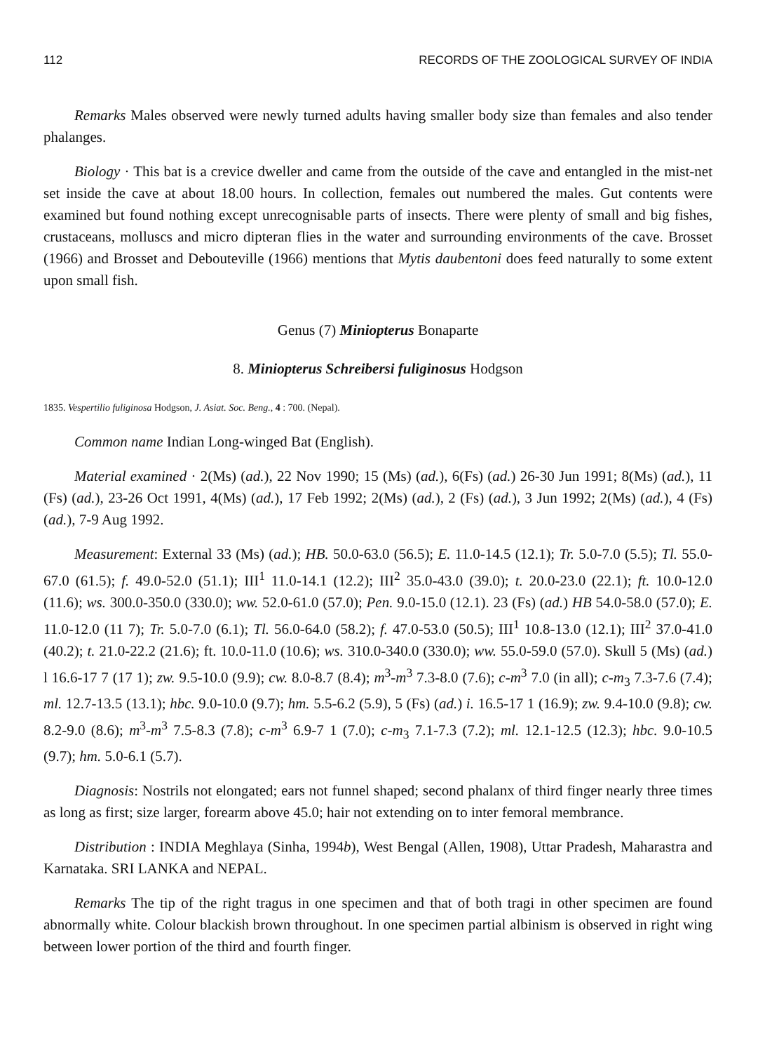112 RECORDS OF THE ZOOLOGICAL SURVEY OF INDIA
Remarks Males observed were newly turned adults having smaller body size than females and also tender phalanges.
Biology · This bat is a crevice dweller and came from the outside of the cave and entangled in the mist-net set inside the cave at about 18.00 hours. In collection, females out numbered the males. Gut contents were examined but found nothing except unrecognisable parts of insects. There were plenty of small and big fishes, crustaceans, molluscs and micro dipteran flies in the water and surrounding environments of the cave. Brosset (1966) and Brosset and Debouteville (1966) mentions that Mytis daubentoni does feed naturally to some extent upon small fish.
Genus (7) Miniopterus Bonaparte
8. Miniopterus Schreibersi fuliginosus Hodgson
1835. Vespertilio fuliginosa Hodgson, J. Asiat. Soc. Beng., 4 : 700. (Nepal).
Common name Indian Long-winged Bat (English).
Material examined · 2(Ms) (ad.), 22 Nov 1990; 15 (Ms) (ad.), 6(Fs) (ad.) 26-30 Jun 1991; 8(Ms) (ad.), 11 (Fs) (ad.), 23-26 Oct 1991, 4(Ms) (ad.), 17 Feb 1992; 2(Ms) (ad.), 2 (Fs) (ad.), 3 Jun 1992; 2(Ms) (ad.), 4 (Fs) (ad.), 7-9 Aug 1992.
Measurement: External 33 (Ms) (ad.); HB. 50.0-63.0 (56.5); E. 11.0-14.5 (12.1); Tr. 5.0-7.0 (5.5); Tl. 55.0-67.0 (61.5); f. 49.0-52.0 (51.1); III<sup>1</sup> 11.0-14.1 (12.2); III<sup>2</sup> 35.0-43.0 (39.0); t. 20.0-23.0 (22.1); ft. 10.0-12.0 (11.6); ws. 300.0-350.0 (330.0); ww. 52.0-61.0 (57.0); Pen. 9.0-15.0 (12.1). 23 (Fs) (ad.) HB 54.0-58.0 (57.0); E. 11.0-12.0 (11 7); Tr. 5.0-7.0 (6.1); Tl. 56.0-64.0 (58.2); f. 47.0-53.0 (50.5); III<sup>1</sup> 10.8-13.0 (12.1); III<sup>2</sup> 37.0-41.0 (40.2); t. 21.0-22.2 (21.6); ft. 10.0-11.0 (10.6); ws. 310.0-340.0 (330.0); ww. 55.0-59.0 (57.0). Skull 5 (Ms) (ad.) l 16.6-17 7 (17 1); zw. 9.5-10.0 (9.9); cw. 8.0-8.7 (8.4); m<sup>3</sup>-m<sup>3</sup> 7.3-8.0 (7.6); c-m<sup>3</sup> 7.0 (in all); c-m<sub>3</sub> 7.3-7.6 (7.4); ml. 12.7-13.5 (13.1); hbc. 9.0-10.0 (9.7); hm. 5.5-6.2 (5.9), 5 (Fs) (ad.) i. 16.5-17 1 (16.9); zw. 9.4-10.0 (9.8); cw. 8.2-9.0 (8.6); m<sup>3</sup>-m<sup>3</sup> 7.5-8.3 (7.8); c-m<sup>3</sup> 6.9-7 1 (7.0); c-m<sub>3</sub> 7.1-7.3 (7.2); ml. 12.1-12.5 (12.3); hbc. 9.0-10.5 (9.7); hm. 5.0-6.1 (5.7).
Diagnosis: Nostrils not elongated; ears not funnel shaped; second phalanx of third finger nearly three times as long as first; size larger, forearm above 45.0; hair not extending on to inter femoral membrance.
Distribution : INDIA Meghlaya (Sinha, 1994b), West Bengal (Allen, 1908), Uttar Pradesh, Maharastra and Karnataka. SRI LANKA and NEPAL.
Remarks The tip of the right tragus in one specimen and that of both tragi in other specimen are found abnormally white. Colour blackish brown throughout. In one specimen partial albinism is observed in right wing between lower portion of the third and fourth finger.